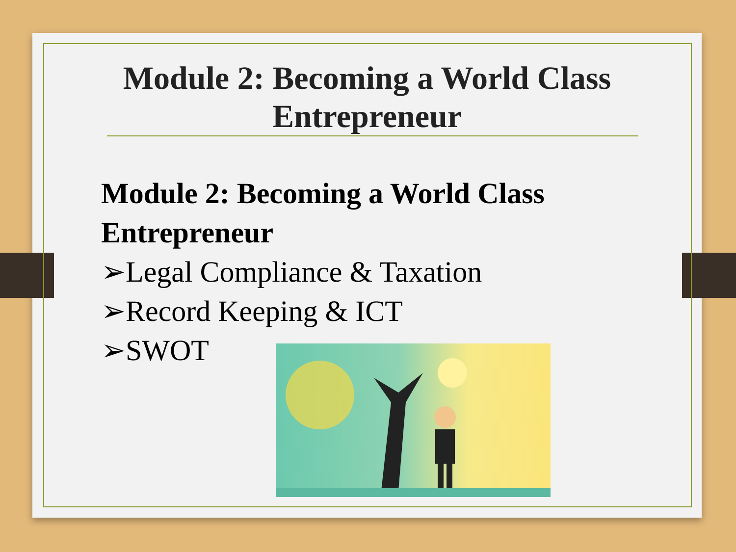Module 2: Becoming a World Class
Entrepreneur
Module 2: Becoming a World Class Entrepreneur
➢Legal Compliance & Taxation
➢Record Keeping & ICT
➢SWOT